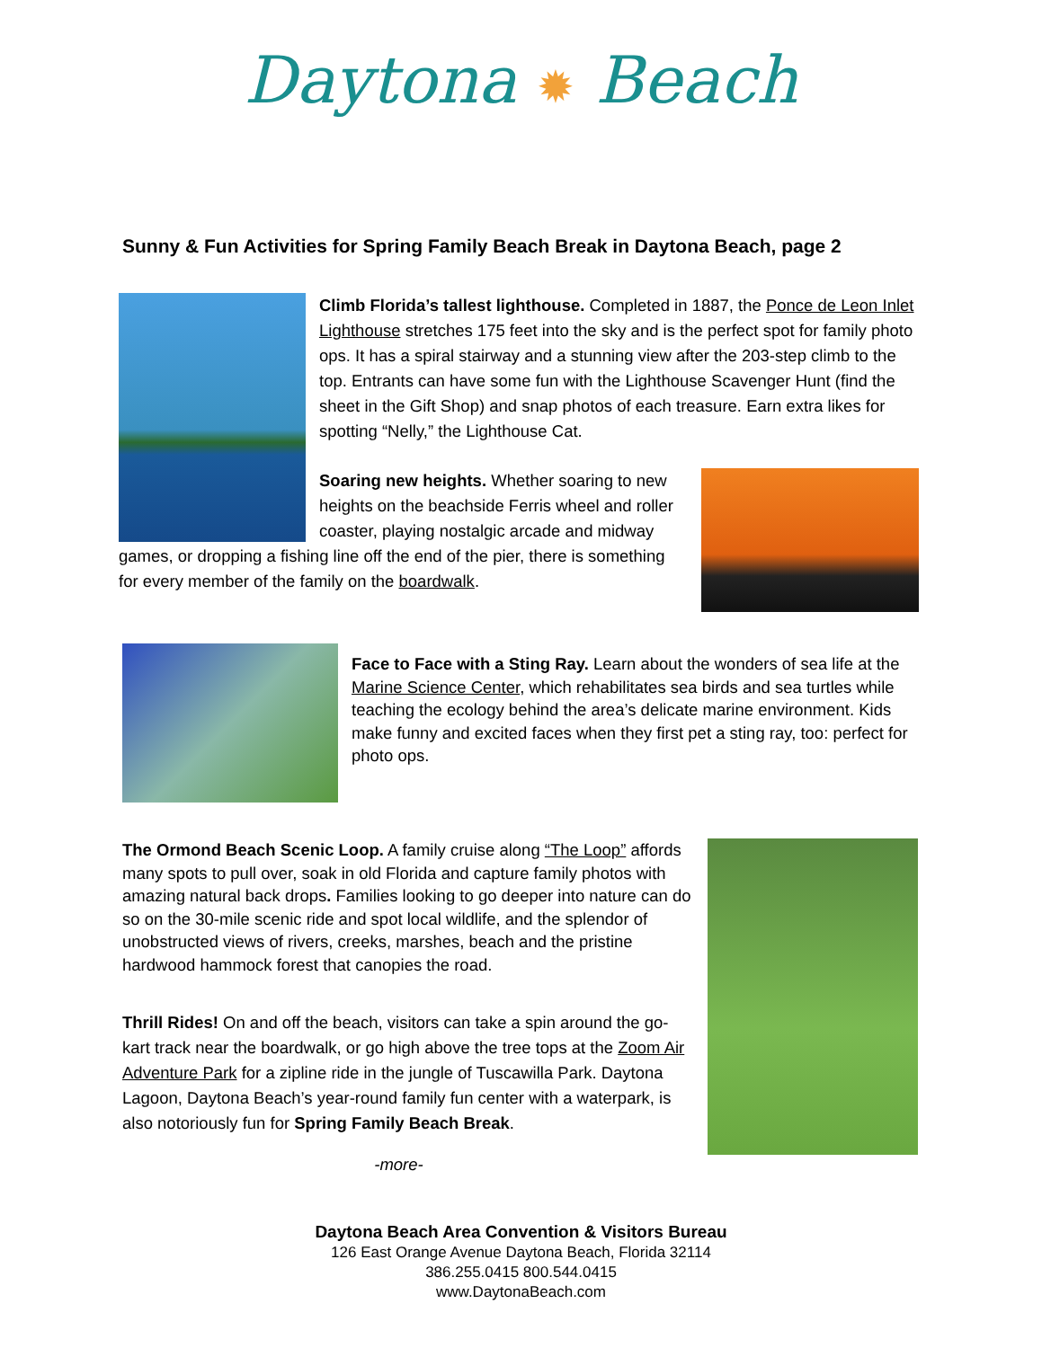Daytona ✹ Beach
Sunny & Fun Activities for Spring Family Beach Break in Daytona Beach, page 2
Climb Florida’s tallest lighthouse. Completed in 1887, the Ponce de Leon Inlet Lighthouse stretches 175 feet into the sky and is the perfect spot for family photo ops. It has a spiral stairway and a stunning view after the 203-step climb to the top. Entrants can have some fun with the Lighthouse Scavenger Hunt (find the sheet in the Gift Shop) and snap photos of each treasure. Earn extra likes for spotting “Nelly,” the Lighthouse Cat.
Soaring new heights. Whether soaring to new heights on the beachside Ferris wheel and roller coaster, playing nostalgic arcade and midway games, or dropping a fishing line off the end of the pier, there is something for every member of the family on the boardwalk.
Face to Face with a Sting Ray. Learn about the wonders of sea life at the Marine Science Center, which rehabilitates sea birds and sea turtles while teaching the ecology behind the area’s delicate marine environment. Kids make funny and excited faces when they first pet a sting ray, too: perfect for photo ops.
The Ormond Beach Scenic Loop. A family cruise along “The Loop” affords many spots to pull over, soak in old Florida and capture family photos with amazing natural back drops. Families looking to go deeper into nature can do so on the 30-mile scenic ride and spot local wildlife, and the splendor of unobstructed views of rivers, creeks, marshes, beach and the pristine hardwood hammock forest that canopies the road.
Thrill Rides! On and off the beach, visitors can take a spin around the go-kart track near the boardwalk, or go high above the tree tops at the Zoom Air Adventure Park for a zipline ride in the jungle of Tuscawilla Park. Daytona Lagoon, Daytona Beach’s year-round family fun center with a waterpark, is also notoriously fun for Spring Family Beach Break.
-more-
Daytona Beach Area Convention & Visitors Bureau
126 East Orange Avenue Daytona Beach, Florida 32114
386.255.0415 800.544.0415
www.DaytonaBeach.com